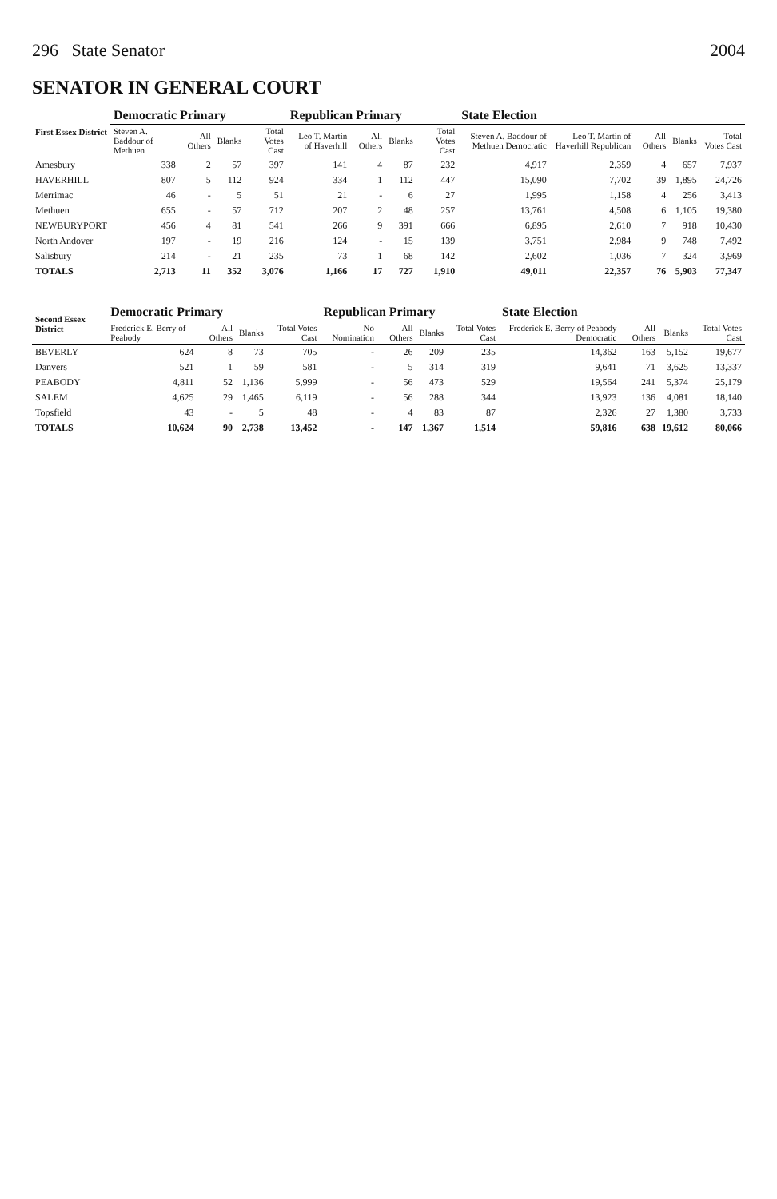296 State Senator 2004
SENATOR IN GENERAL COURT
| First Essex District | Democratic Primary | | | | Republican Primary | | | | State Election | | | | |
| --- | --- | --- | --- | --- | --- | --- | --- | --- | --- | --- | --- | --- | --- |
| | Steven A. Baddour of Methuen | All Others | Blanks | Total Votes Cast | Leo T. Martin of Haverhill | All Others | Blanks | Total Votes Cast | Steven A. Baddour of Methuen Democratic | Leo T. Martin of Haverhill Republican | All Others | Blanks | Total Votes Cast |
| Amesbury | 338 | 2 | 57 | 397 | 141 | 4 | 87 | 232 | 4,917 | 2,359 | 4 | 657 | 7,937 |
| HAVERHILL | 807 | 5 | 112 | 924 | 334 | 1 | 112 | 447 | 15,090 | 7,702 | 39 | 1,895 | 24,726 |
| Merrimac | 46 | - | 5 | 51 | 21 | - | 6 | 27 | 1,995 | 1,158 | 4 | 256 | 3,413 |
| Methuen | 655 | - | 57 | 712 | 207 | 2 | 48 | 257 | 13,761 | 4,508 | 6 | 1,105 | 19,380 |
| NEWBURYPORT | 456 | 4 | 81 | 541 | 266 | 9 | 391 | 666 | 6,895 | 2,610 | 7 | 918 | 10,430 |
| North Andover | 197 | - | 19 | 216 | 124 | - | 15 | 139 | 3,751 | 2,984 | 9 | 748 | 7,492 |
| Salisbury | 214 | - | 21 | 235 | 73 | 1 | 68 | 142 | 2,602 | 1,036 | 7 | 324 | 3,969 |
| TOTALS | 2,713 | 11 | 352 | 3,076 | 1,166 | 17 | 727 | 1,910 | 49,011 | 22,357 | 76 | 5,903 | 77,347 |
| Second Essex District | Democratic Primary | | | | Republican Primary | | | | State Election | | | |
| --- | --- | --- | --- | --- | --- | --- | --- | --- | --- | --- | --- | --- |
| | Frederick E. Berry of Peabody | All Others | Blanks | Total Votes Cast | No Nomination | All Others | Blanks | Total Votes Cast | Frederick E. Berry of Peabody Democratic | All Others | Blanks | Total Votes Cast |
| BEVERLY | 624 | 8 | 73 | 705 | - | 26 | 209 | 235 | 14,362 | 163 | 5,152 | 19,677 |
| Danvers | 521 | 1 | 59 | 581 | - | 5 | 314 | 319 | 9,641 | 71 | 3,625 | 13,337 |
| PEABODY | 4,811 | 52 | 1,136 | 5,999 | - | 56 | 473 | 529 | 19,564 | 241 | 5,374 | 25,179 |
| SALEM | 4,625 | 29 | 1,465 | 6,119 | - | 56 | 288 | 344 | 13,923 | 136 | 4,081 | 18,140 |
| Topsfield | 43 | - | 5 | 48 | - | 4 | 83 | 87 | 2,326 | 27 | 1,380 | 3,733 |
| TOTALS | 10,624 | 90 | 2,738 | 13,452 | - | 147 | 1,367 | 1,514 | 59,816 | 638 | 19,612 | 80,066 |